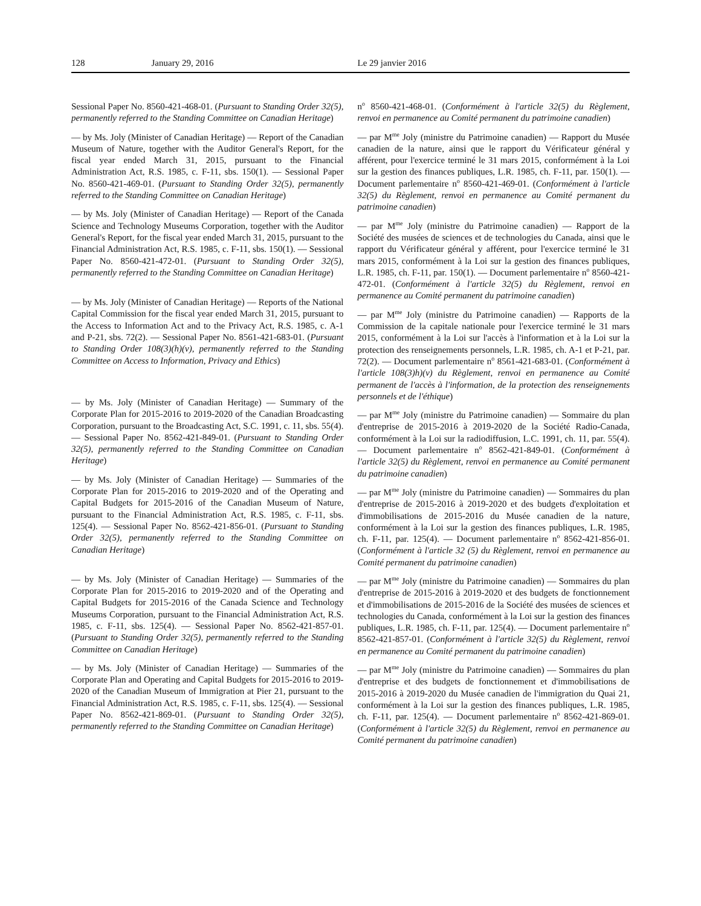128 January 29, 2016 Le 29 janvier 2016
Sessional Paper No. 8560-421-468-01. (Pursuant to Standing Order 32(5), permanently referred to the Standing Committee on Canadian Heritage)
— by Ms. Joly (Minister of Canadian Heritage) — Report of the Canadian Museum of Nature, together with the Auditor General's Report, for the fiscal year ended March 31, 2015, pursuant to the Financial Administration Act, R.S. 1985, c. F-11, sbs. 150(1). — Sessional Paper No. 8560-421-469-01. (Pursuant to Standing Order 32(5), permanently referred to the Standing Committee on Canadian Heritage)
— by Ms. Joly (Minister of Canadian Heritage) — Report of the Canada Science and Technology Museums Corporation, together with the Auditor General's Report, for the fiscal year ended March 31, 2015, pursuant to the Financial Administration Act, R.S. 1985, c. F-11, sbs. 150(1). — Sessional Paper No. 8560-421-472-01. (Pursuant to Standing Order 32(5), permanently referred to the Standing Committee on Canadian Heritage)
— by Ms. Joly (Minister of Canadian Heritage) — Reports of the National Capital Commission for the fiscal year ended March 31, 2015, pursuant to the Access to Information Act and to the Privacy Act, R.S. 1985, c. A-1 and P-21, sbs. 72(2). — Sessional Paper No. 8561-421-683-01. (Pursuant to Standing Order 108(3)(h)(v), permanently referred to the Standing Committee on Access to Information, Privacy and Ethics)
— by Ms. Joly (Minister of Canadian Heritage) — Summary of the Corporate Plan for 2015-2016 to 2019-2020 of the Canadian Broadcasting Corporation, pursuant to the Broadcasting Act, S.C. 1991, c. 11, sbs. 55(4). — Sessional Paper No. 8562-421-849-01. (Pursuant to Standing Order 32(5), permanently referred to the Standing Committee on Canadian Heritage)
— by Ms. Joly (Minister of Canadian Heritage) — Summaries of the Corporate Plan for 2015-2016 to 2019-2020 and of the Operating and Capital Budgets for 2015-2016 of the Canadian Museum of Nature, pursuant to the Financial Administration Act, R.S. 1985, c. F-11, sbs. 125(4). — Sessional Paper No. 8562-421-856-01. (Pursuant to Standing Order 32(5), permanently referred to the Standing Committee on Canadian Heritage)
— by Ms. Joly (Minister of Canadian Heritage) — Summaries of the Corporate Plan for 2015-2016 to 2019-2020 and of the Operating and Capital Budgets for 2015-2016 of the Canada Science and Technology Museums Corporation, pursuant to the Financial Administration Act, R.S. 1985, c. F-11, sbs. 125(4). — Sessional Paper No. 8562-421-857-01. (Pursuant to Standing Order 32(5), permanently referred to the Standing Committee on Canadian Heritage)
— by Ms. Joly (Minister of Canadian Heritage) — Summaries of the Corporate Plan and Operating and Capital Budgets for 2015-2016 to 2019-2020 of the Canadian Museum of Immigration at Pier 21, pursuant to the Financial Administration Act, R.S. 1985, c. F-11, sbs. 125(4). — Sessional Paper No. 8562-421-869-01. (Pursuant to Standing Order 32(5), permanently referred to the Standing Committee on Canadian Heritage)
n<sup>o</sup> 8560-421-468-01. (Conformément à l'article 32(5) du Règlement, renvoi en permanence au Comité permanent du patrimoine canadien)
— par M<sup>me</sup> Joly (ministre du Patrimoine canadien) — Rapport du Musée canadien de la nature, ainsi que le rapport du Vérificateur général y afférent, pour l'exercice terminé le 31 mars 2015, conformément à la Loi sur la gestion des finances publiques, L.R. 1985, ch. F-11, par. 150(1). — Document parlementaire n<sup>o</sup> 8560-421-469-01. (Conformément à l'article 32(5) du Règlement, renvoi en permanence au Comité permanent du patrimoine canadien)
— par M<sup>me</sup> Joly (ministre du Patrimoine canadien) — Rapport de la Société des musées de sciences et de technologies du Canada, ainsi que le rapport du Vérificateur général y afférent, pour l'exercice terminé le 31 mars 2015, conformément à la Loi sur la gestion des finances publiques, L.R. 1985, ch. F-11, par. 150(1). — Document parlementaire n<sup>o</sup> 8560-421-472-01. (Conformément à l'article 32(5) du Règlement, renvoi en permanence au Comité permanent du patrimoine canadien)
— par M<sup>me</sup> Joly (ministre du Patrimoine canadien) — Rapports de la Commission de la capitale nationale pour l'exercice terminé le 31 mars 2015, conformément à la Loi sur l'accès à l'information et à la Loi sur la protection des renseignements personnels, L.R. 1985, ch. A-1 et P-21, par. 72(2). — Document parlementaire n<sup>o</sup> 8561-421-683-01. (Conformément à l'article 108(3)h)(v) du Règlement, renvoi en permanence au Comité permanent de l'accès à l'information, de la protection des renseignements personnels et de l'éthique)
— par M<sup>me</sup> Joly (ministre du Patrimoine canadien) — Sommaire du plan d'entreprise de 2015-2016 à 2019-2020 de la Société Radio-Canada, conformément à la Loi sur la radiodiffusion, L.C. 1991, ch. 11, par. 55(4). — Document parlementaire n<sup>o</sup> 8562-421-849-01. (Conformément à l'article 32(5) du Règlement, renvoi en permanence au Comité permanent du patrimoine canadien)
— par M<sup>me</sup> Joly (ministre du Patrimoine canadien) — Sommaires du plan d'entreprise de 2015-2016 à 2019-2020 et des budgets d'exploitation et d'immobilisations de 2015-2016 du Musée canadien de la nature, conformément à la Loi sur la gestion des finances publiques, L.R. 1985, ch. F-11, par. 125(4). — Document parlementaire n<sup>o</sup> 8562-421-856-01. (Conformément à l'article 32 (5) du Règlement, renvoi en permanence au Comité permanent du patrimoine canadien)
— par M<sup>me</sup> Joly (ministre du Patrimoine canadien) — Sommaires du plan d'entreprise de 2015-2016 à 2019-2020 et des budgets de fonctionnement et d'immobilisations de 2015-2016 de la Société des musées de sciences et technologies du Canada, conformément à la Loi sur la gestion des finances publiques, L.R. 1985, ch. F-11, par. 125(4). — Document parlementaire n<sup>o</sup> 8562-421-857-01. (Conformément à l'article 32(5) du Règlement, renvoi en permanence au Comité permanent du patrimoine canadien)
— par M<sup>me</sup> Joly (ministre du Patrimoine canadien) — Sommaires du plan d'entreprise et des budgets de fonctionnement et d'immobilisations de 2015-2016 à 2019-2020 du Musée canadien de l'immigration du Quai 21, conformément à la Loi sur la gestion des finances publiques, L.R. 1985, ch. F-11, par. 125(4). — Document parlementaire n<sup>o</sup> 8562-421-869-01. (Conformément à l'article 32(5) du Règlement, renvoi en permanence au Comité permanent du patrimoine canadien)